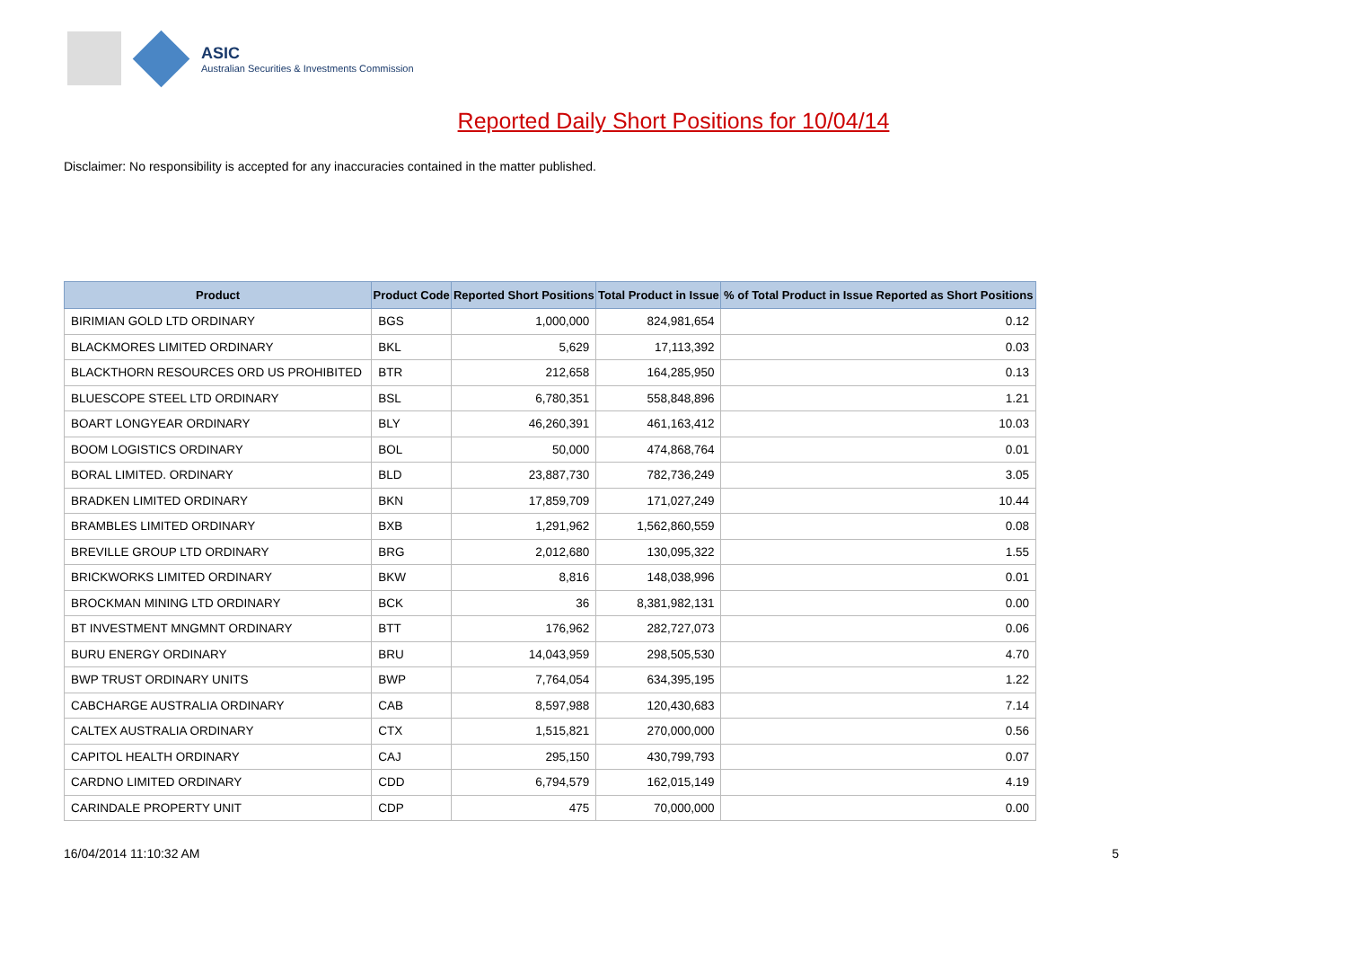ASIC
Australian Securities & Investments Commission
Reported Daily Short Positions for 10/04/14
Disclaimer: No responsibility is accepted for any inaccuracies contained in the matter published.
| Product | Product Code | Reported Short Positions | Total Product in Issue | % of Total Product in Issue Reported as Short Positions |
| --- | --- | --- | --- | --- |
| BIRIMIAN GOLD LTD ORDINARY | BGS | 1,000,000 | 824,981,654 | 0.12 |
| BLACKMORES LIMITED ORDINARY | BKL | 5,629 | 17,113,392 | 0.03 |
| BLACKTHORN RESOURCES ORD US PROHIBITED | BTR | 212,658 | 164,285,950 | 0.13 |
| BLUESCOPE STEEL LTD ORDINARY | BSL | 6,780,351 | 558,848,896 | 1.21 |
| BOART LONGYEAR ORDINARY | BLY | 46,260,391 | 461,163,412 | 10.03 |
| BOOM LOGISTICS ORDINARY | BOL | 50,000 | 474,868,764 | 0.01 |
| BORAL LIMITED. ORDINARY | BLD | 23,887,730 | 782,736,249 | 3.05 |
| BRADKEN LIMITED ORDINARY | BKN | 17,859,709 | 171,027,249 | 10.44 |
| BRAMBLES LIMITED ORDINARY | BXB | 1,291,962 | 1,562,860,559 | 0.08 |
| BREVILLE GROUP LTD ORDINARY | BRG | 2,012,680 | 130,095,322 | 1.55 |
| BRICKWORKS LIMITED ORDINARY | BKW | 8,816 | 148,038,996 | 0.01 |
| BROCKMAN MINING LTD ORDINARY | BCK | 36 | 8,381,982,131 | 0.00 |
| BT INVESTMENT MNGMNT ORDINARY | BTT | 176,962 | 282,727,073 | 0.06 |
| BURU ENERGY ORDINARY | BRU | 14,043,959 | 298,505,530 | 4.70 |
| BWP TRUST ORDINARY UNITS | BWP | 7,764,054 | 634,395,195 | 1.22 |
| CABCHARGE AUSTRALIA ORDINARY | CAB | 8,597,988 | 120,430,683 | 7.14 |
| CALTEX AUSTRALIA ORDINARY | CTX | 1,515,821 | 270,000,000 | 0.56 |
| CAPITOL HEALTH ORDINARY | CAJ | 295,150 | 430,799,793 | 0.07 |
| CARDNO LIMITED ORDINARY | CDD | 6,794,579 | 162,015,149 | 4.19 |
| CARINDALE PROPERTY UNIT | CDP | 475 | 70,000,000 | 0.00 |
16/04/2014 11:10:32 AM 5